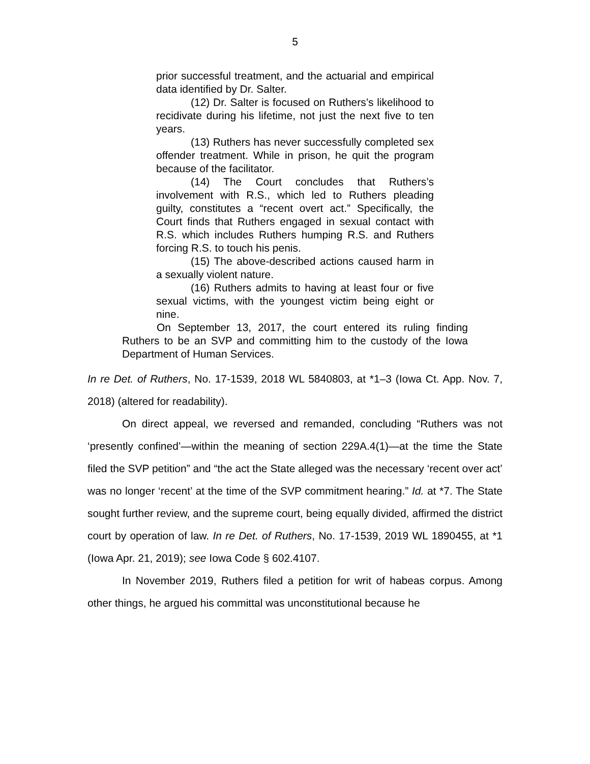5
prior successful treatment, and the actuarial and empirical data identified by Dr. Salter.
(12) Dr. Salter is focused on Ruthers’s likelihood to recidivate during his lifetime, not just the next five to ten years.
(13) Ruthers has never successfully completed sex offender treatment. While in prison, he quit the program because of the facilitator.
(14) The Court concludes that Ruthers’s involvement with R.S., which led to Ruthers pleading guilty, constitutes a “recent overt act.” Specifically, the Court finds that Ruthers engaged in sexual contact with R.S. which includes Ruthers humping R.S. and Ruthers forcing R.S. to touch his penis.
(15) The above-described actions caused harm in a sexually violent nature.
(16) Ruthers admits to having at least four or five sexual victims, with the youngest victim being eight or nine.
On September 13, 2017, the court entered its ruling finding Ruthers to be an SVP and committing him to the custody of the Iowa Department of Human Services.
In re Det. of Ruthers, No. 17-1539, 2018 WL 5840803, at *1–3 (Iowa Ct. App. Nov. 7, 2018) (altered for readability).
On direct appeal, we reversed and remanded, concluding “Ruthers was not ‘presently confined’—within the meaning of section 229A.4(1)—at the time the State filed the SVP petition” and “the act the State alleged was the necessary ‘recent over act’ was no longer ‘recent’ at the time of the SVP commitment hearing.” Id. at *7. The State sought further review, and the supreme court, being equally divided, affirmed the district court by operation of law. In re Det. of Ruthers, No. 17-1539, 2019 WL 1890455, at *1 (Iowa Apr. 21, 2019); see Iowa Code § 602.4107.
In November 2019, Ruthers filed a petition for writ of habeas corpus. Among other things, he argued his committal was unconstitutional because he